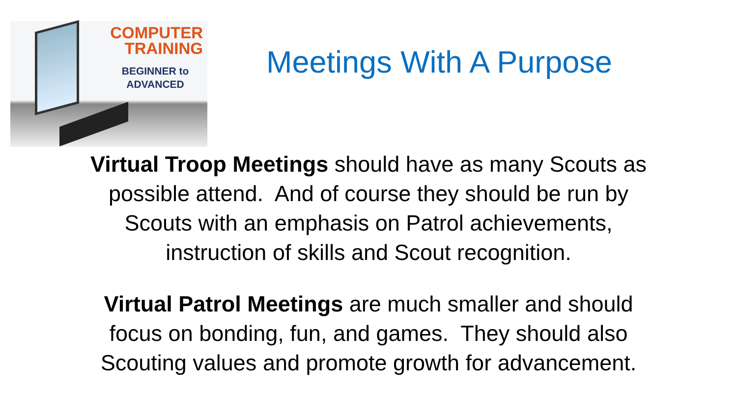COMPUTER
TRAINING
BEGINNER to
ADVANCED
Meetings With A Purpose
Virtual Troop Meetings should have as many Scouts as
possible attend. And of course they should be run by
Scouts with an emphasis on Patrol achievements,
instruction of skills and Scout recognition.
Virtual Patrol Meetings are much smaller and should
focus on bonding, fun, and games. They should also
Scouting values and promote growth for advancement.